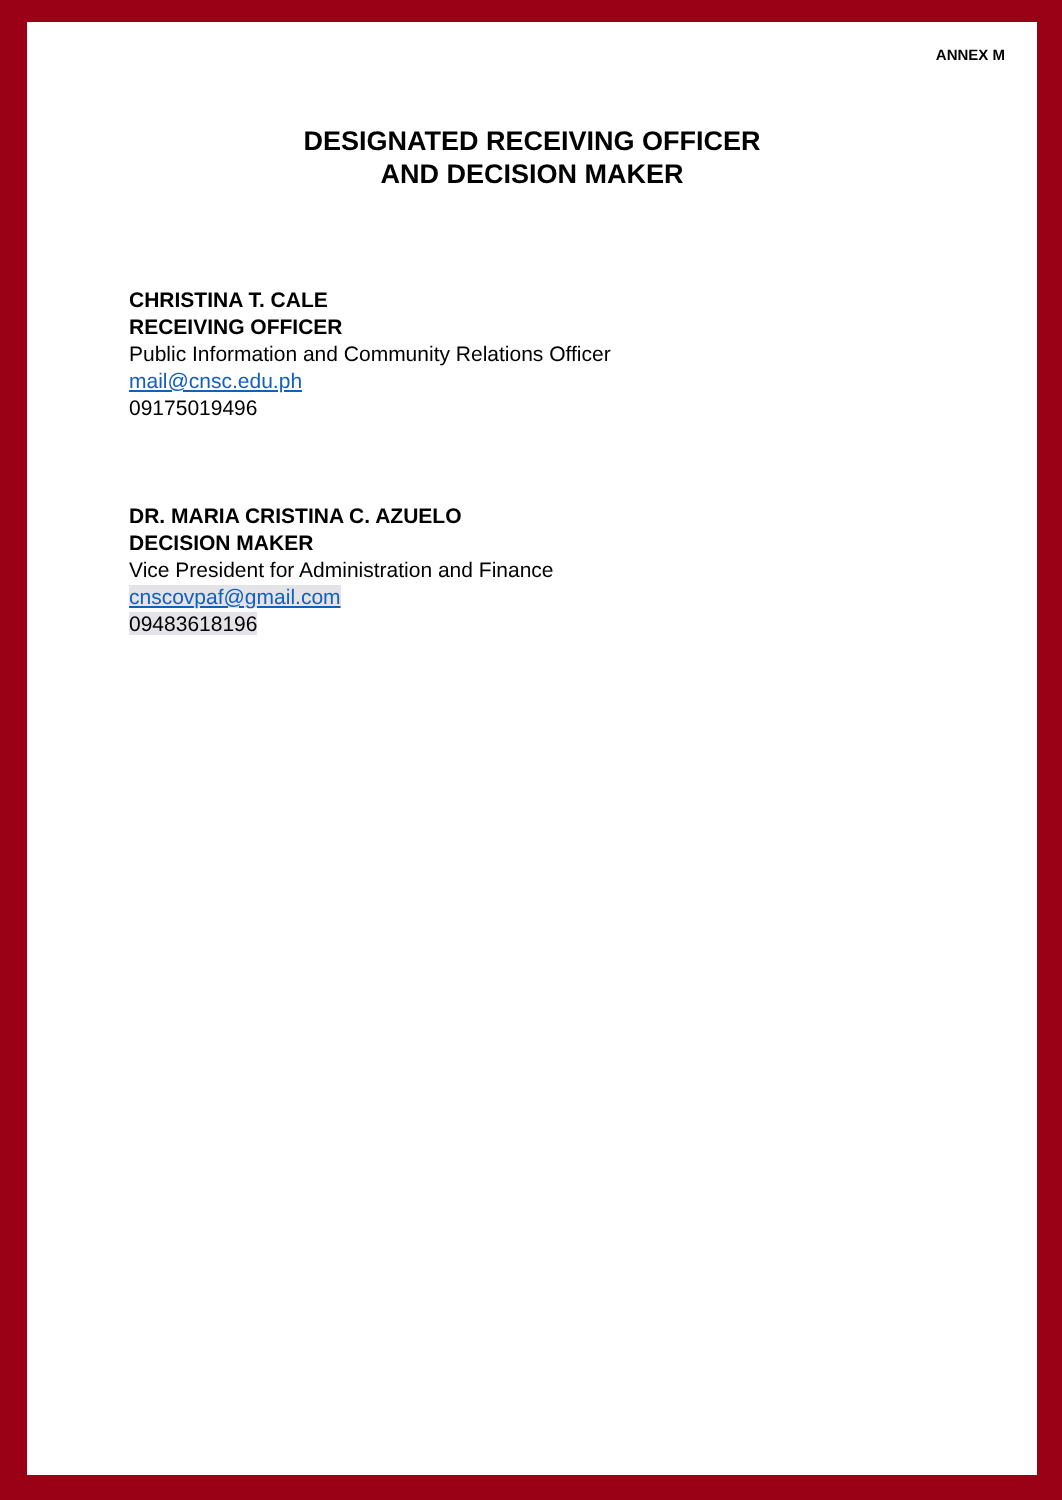ANNEX M
DESIGNATED RECEIVING OFFICER
AND DECISION MAKER
CHRISTINA T. CALE
RECEIVING OFFICER
Public Information and Community Relations Officer
mail@cnsc.edu.ph
09175019496
DR. MARIA CRISTINA C. AZUELO
DECISION MAKER
Vice President for Administration and Finance
cnscovpaf@gmail.com
09483618196